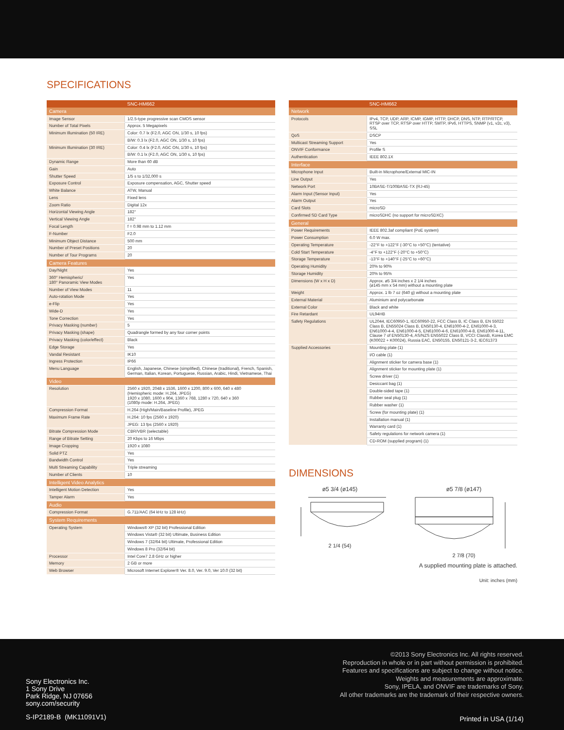SPECIFICATIONS
| | SNC-HM662 |
| --- | --- |
| Camera | |
| Image Sensor | 1/2.5-type progressive scan CMOS sensor |
| Number of Total Pixels | Approx. 5 Megapixels |
| Minimum Illumination (50 IRE) | Color: 0.7 lx (F2.0, AGC ON, 1/30 s, 10 fps) |
| | B/W: 0.3 lx (F2.0, AGC ON, 1/30 s, 10 fps) |
| Minimum Illumination (30 IRE) | Color: 0.4 lx (F2.0, AGC ON, 1/30 s, 10 fps) |
| | B/W: 0.1 lx (F2.0, AGC ON, 1/30 s, 10 fps) |
| Dynamic Range | More than 60 dB |
| Gain | Auto |
| Shutter Speed | 1/5 s to 1/32,000 s |
| Exposure Control | Exposure compensation, AGC, Shutter speed |
| White Balance | ATW, Manual |
| Lens | Fixed lens |
| Zoom Ratio | Digital 12x |
| Horizontal Viewing Angle | 182° |
| Vertical Viewing Angle | 182° |
| Focal Length | f = 0.98 mm to 1.12 mm |
| F-Number | F2.0 |
| Minimum Object Distance | 500 mm |
| Number of Preset Positions | 20 |
| Number of Tour Programs | 20 |
| Camera Features | |
| Day/Night | Yes |
| 360° Hemispheric/ 180° Panoramic View Modes | Yes |
| Number of View Modes | 11 |
| Auto-rotation Mode | Yes |
| e-Flip | Yes |
| Wide-D | Yes |
| Tone Correction | Yes |
| Privacy Masking (number) | 5 |
| Privacy Masking (shape) | Quadrangle formed by any four corner points |
| Privacy Masking (color/effect) | Black |
| Edge Storage | Yes |
| Vandal Resistant | IK10 |
| Ingress Protection | IP66 |
| Menu Language | English, Japanese, Chinese (simplified), Chinese (traditional), French, Spanish, German, Italian, Korean, Portuguese, Russian, Arabic, Hindi, Vietnamese, Thai |
| Video | |
| Resolution | 2560 x 1920, 2048 x 1536, 1600 x 1200, 800 x 600, 640 x 480 (Hemispheric mode: H.264, JPEG) 1920 x 1080, 1600 x 904, 1360 x 768, 1280 x 720, 640 x 360 (1080p mode: H.264, JPEG) |
| Compression Format | H.264 (High/Main/Baseline Profile), JPEG |
| Maximum Frame Rate | H.264: 10 fps (2560 x 1920) |
| | JPEG: 13 fps (2560 x 1920) |
| Bitrate Compression Mode | CBR/VBR (selectable) |
| Range of Bitrate Setting | 20 Kbps to 16 Mbps |
| Image Cropping | 1920 x 1080 |
| Solid PTZ | Yes |
| Bandwidth Control | Yes |
| Multi Streaming Capability | Triple streaming |
| Number of Clients | 10 |
| Intelligent Video Analytics | |
| Intelligent Motion Detection | Yes |
| Tamper Alarm | Yes |
| Audio | |
| Compression Format | G.711/AAC (64 kHz to 128 kHz) |
| System Requirements | |
| Operating System | Windows® XP (32 bit) Professional Edition |
| | Windows Vista® (32 bit) Ultimate, Business Edition |
| | Windows 7 (32/64 bit) Ultimate, Professional Edition |
| | Windows 8 Pro (32/64 bit) |
| Processor | Intel Core7 2.8 GHz or higher |
| Memory | 2 GB or more |
| Web Browser | Microsoft Internet Explorer® Ver. 8.0, Ver. 9.0, Ver 10.0 (32 bit) |
| | SNC-HM662 |
| --- | --- |
| Network | |
| Protocols | IPv4, TCP, UDP, ARP, ICMP, IGMP, HTTP, DHCP, DNS, NTP, RTP/RTCP, RTSP over TCP, RTSP over HTTP, SMTP, IPv6, HTTPS, SNMP (v1, v2c, v3), SSL |
| QoS | DSCP |
| Multicast Streaming Support | Yes |
| ONVIF Conformance | Profile S |
| Authentication | IEEE 802.1X |
| Interface | |
| Microphone Input | Built-in Microphone/External MIC-IN |
| Line Output | Yes |
| Network Port | 10BASE-T/100BASE-TX (RJ-45) |
| Alarm Input (Sensor Input) | Yes |
| Alarm Output | Yes |
| Card Slots | microSD |
| Confirmed SD Card Type | microSDHC (no support for microSDXC) |
| General | |
| Power Requirements | IEEE 802.3af compliant (PoE system) |
| Power Consumption | 6.0 W max. |
| Operating Temperature | -22°F to +122°F (-30°C to +50°C) (tentative) |
| Cold Start Temperature | -4°F to +122°F (-20°C to +50°C) |
| Storage Temperature | -13°F to +140°F (-25°C to +60°C) |
| Operating Humidity | 20% to 90% |
| Storage Humidity | 20% to 95% |
| Dimensions (W x H x D) | Approx. ø5 3/4 inches x 2 1/4 inches (ø145 mm x 54 mm) without a mounting plate |
| Weight | Approx. 1 lb 7 oz (640 g) without a mounting plate |
| External Material | Aluminium and polycarbonate |
| External Color | Black and white |
| Fire Retardant | UL94HB |
| Safety Regulations | UL2044, IEC60950-1, IEC60950-22, FCC Class B, IC Class B, EN 55022 Class B, EN55024 Class B, EN50130-4, EN61000-4-2, EN61000-4-3, EN61000-4-4, EN61000-4-5, EN61000-4-6, EN61000-4-8, EN61000-4-11, Clause 7 of EN50130-4, AS/NZS EN55022 Class B, VCCI ClassB, Korea EMC (K00022 + K00024), Russia EAC, EN50155, EN50121-3-2, IEC61373 |
| Supplied Accessories | Mounting plate (1) |
| | I/O cable (1) |
| | Alignment sticker for camera base (1) |
| | Alignment sticker for mounting plate (1) |
| | Screw driver (1) |
| | Desiccant bag (1) |
| | Double-sided tape (1) |
| | Rubber seal plug (1) |
| | Rubber washer (1) |
| | Screw (for mounting plate) (1) |
| | Installation manual (1) |
| | Warranty card (1) |
| | Safety regulations for network camera (1) |
| | CD-ROM (supplied program) (1) |
DIMENSIONS
ø5 3/4 (ø145)
2 1/4 (54)
ø5 7/8 (ø147)
2 7/8 (70)
A supplied mounting plate is attached.
Unit: inches (mm)
©2013 Sony Electronics Inc. All rights reserved.
Reproduction in whole or in part without permission is prohibited.
Features and specifications are subject to change without notice.
Weights and measurements are approximate.
Sony, IPELA, and ONVIF are trademarks of Sony.
All other trademarks are the trademark of their respective owners.
Sony Electronics Inc.
1 Sony Drive
Park Ridge, NJ 07656
sony.com/security
S-IP2189-B (MK11091V1) Printed in USA (1/14)